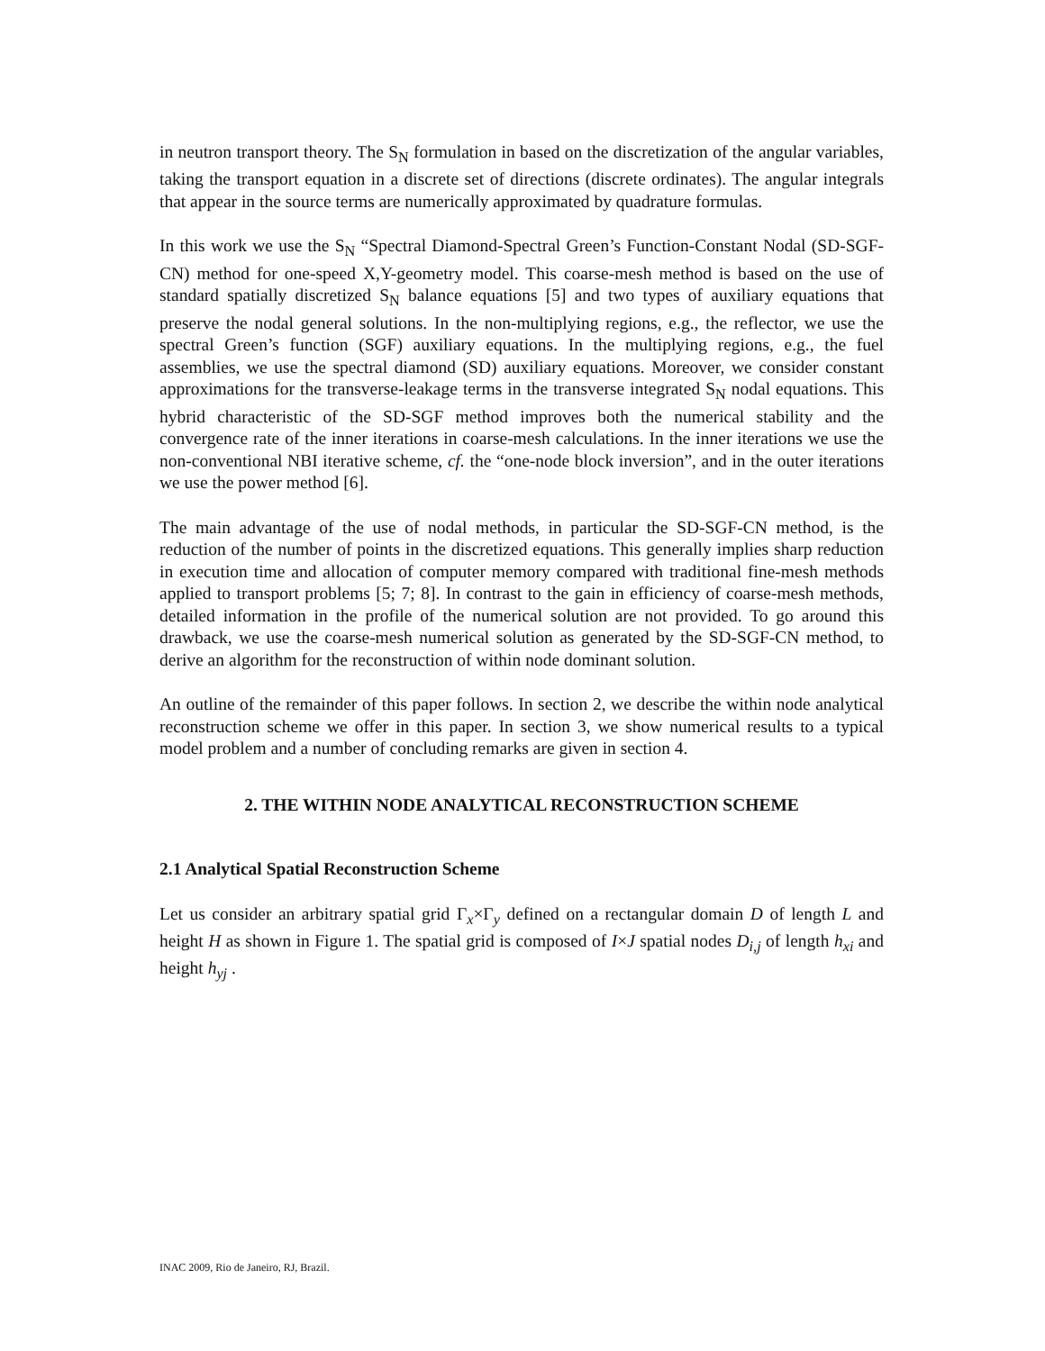in neutron transport theory. The S<sub>N</sub> formulation in based on the discretization of the angular variables, taking the transport equation in a discrete set of directions (discrete ordinates). The angular integrals that appear in the source terms are numerically approximated by quadrature formulas.
In this work we use the S<sub>N</sub> “Spectral Diamond-Spectral Green’s Function-Constant Nodal (SD-SGF-CN) method for one-speed X,Y-geometry model. This coarse-mesh method is based on the use of standard spatially discretized S<sub>N</sub> balance equations [5] and two types of auxiliary equations that preserve the nodal general solutions. In the non-multiplying regions, e.g., the reflector, we use the spectral Green’s function (SGF) auxiliary equations. In the multiplying regions, e.g., the fuel assemblies, we use the spectral diamond (SD) auxiliary equations. Moreover, we consider constant approximations for the transverse-leakage terms in the transverse integrated S<sub>N</sub> nodal equations. This hybrid characteristic of the SD-SGF method improves both the numerical stability and the convergence rate of the inner iterations in coarse-mesh calculations. In the inner iterations we use the non-conventional NBI iterative scheme, cf. the “one-node block inversion”, and in the outer iterations we use the power method [6].
The main advantage of the use of nodal methods, in particular the SD-SGF-CN method, is the reduction of the number of points in the discretized equations. This generally implies sharp reduction in execution time and allocation of computer memory compared with traditional fine-mesh methods applied to transport problems [5; 7; 8]. In contrast to the gain in efficiency of coarse-mesh methods, detailed information in the profile of the numerical solution are not provided. To go around this drawback, we use the coarse-mesh numerical solution as generated by the SD-SGF-CN method, to derive an algorithm for the reconstruction of within node dominant solution.
An outline of the remainder of this paper follows. In section 2, we describe the within node analytical reconstruction scheme we offer in this paper. In section 3, we show numerical results to a typical model problem and a number of concluding remarks are given in section 4.
2. THE WITHIN NODE ANALYTICAL RECONSTRUCTION SCHEME
2.1 Analytical Spatial Reconstruction Scheme
Let us consider an arbitrary spatial grid Γ<sub>x</sub>×Γ<sub>y</sub> defined on a rectangular domain D of length L and height H as shown in Figure 1. The spatial grid is composed of I×J spatial nodes D<sub>i,j</sub> of length h<sub>xi</sub> and height h<sub>yj</sub> .
INAC 2009, Rio de Janeiro, RJ, Brazil.